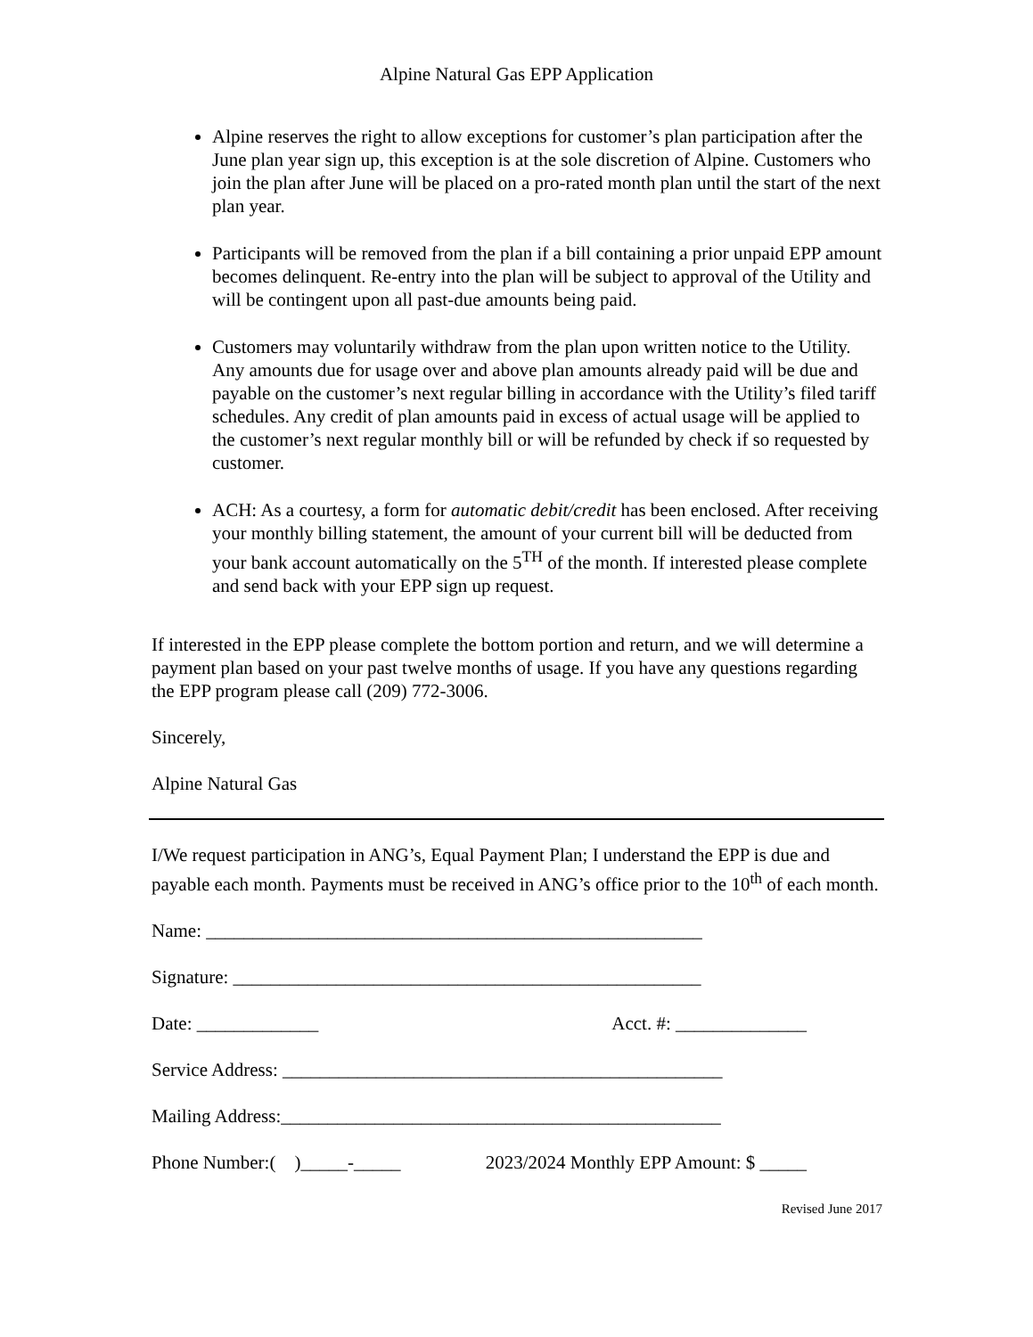Alpine Natural Gas EPP Application
Alpine reserves the right to allow exceptions for customer’s plan participation after the June plan year sign up, this exception is at the sole discretion of Alpine. Customers who join the plan after June will be placed on a pro-rated month plan until the start of the next plan year.
Participants will be removed from the plan if a bill containing a prior unpaid EPP amount becomes delinquent. Re-entry into the plan will be subject to approval of the Utility and will be contingent upon all past-due amounts being paid.
Customers may voluntarily withdraw from the plan upon written notice to the Utility. Any amounts due for usage over and above plan amounts already paid will be due and payable on the customer’s next regular billing in accordance with the Utility’s filed tariff schedules. Any credit of plan amounts paid in excess of actual usage will be applied to the customer’s next regular monthly bill or will be refunded by check if so requested by customer.
ACH: As a courtesy, a form for automatic debit/credit has been enclosed. After receiving your monthly billing statement, the amount of your current bill will be deducted from your bank account automatically on the 5<sup>TH</sup> of the month. If interested please complete and send back with your EPP sign up request.
If interested in the EPP please complete the bottom portion and return, and we will determine a payment plan based on your past twelve months of usage. If you have any questions regarding the EPP program please call (209) 772-3006.
Sincerely,
Alpine Natural Gas
I/We request participation in ANG’s, Equal Payment Plan; I understand the EPP is due and payable each month. Payments must be received in ANG’s office prior to the 10<sup>th</sup> of each month.
Name: _____________________________________________________
Signature: __________________________________________________
Date: _____________ Acct. #: ______________
Service Address: _______________________________________________
Mailing Address:_______________________________________________
Phone Number:( )_____-_____ 2023/2024 Monthly EPP Amount: $ _____
Revised June 2017